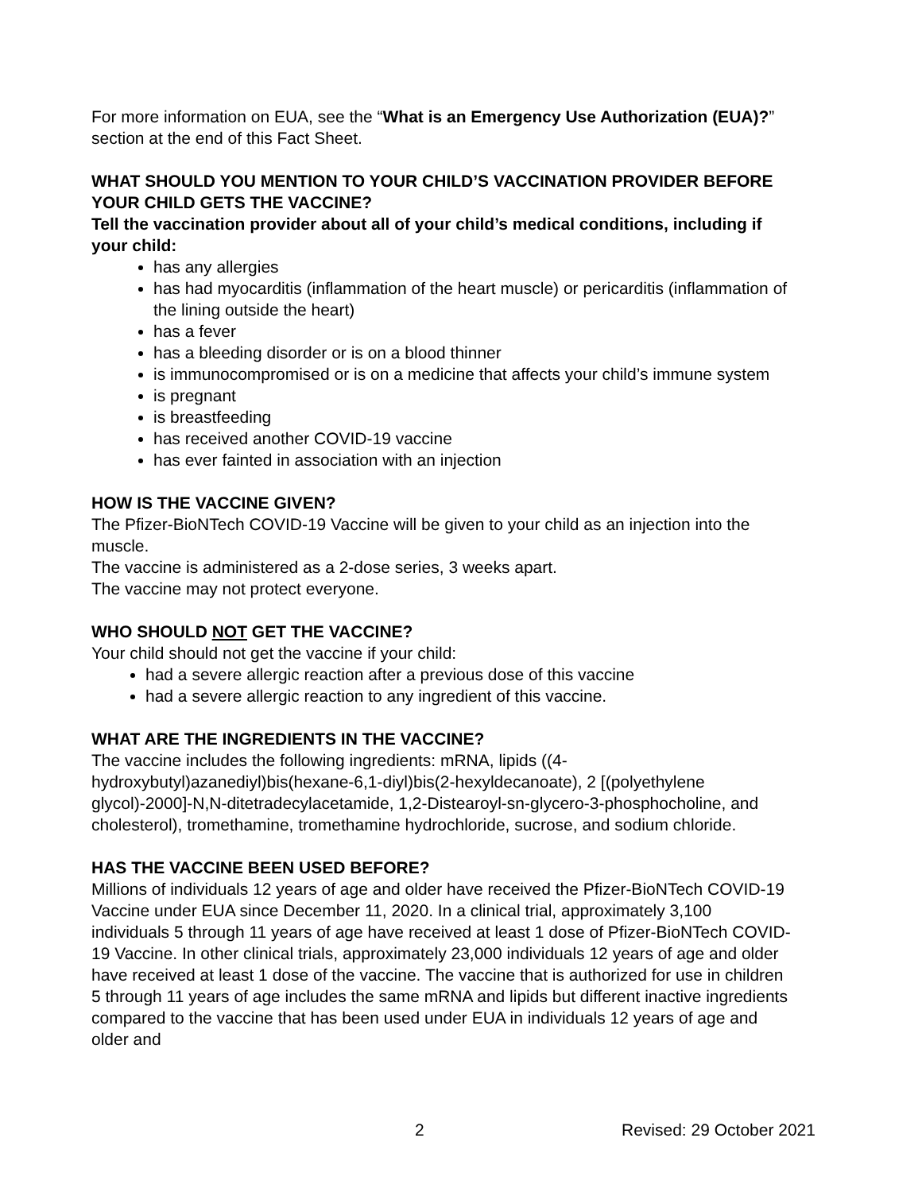For more information on EUA, see the “What is an Emergency Use Authorization (EUA)?” section at the end of this Fact Sheet.
WHAT SHOULD YOU MENTION TO YOUR CHILD’S VACCINATION PROVIDER BEFORE YOUR CHILD GETS THE VACCINE?
Tell the vaccination provider about all of your child’s medical conditions, including if your child:
has any allergies
has had myocarditis (inflammation of the heart muscle) or pericarditis (inflammation of the lining outside the heart)
has a fever
has a bleeding disorder or is on a blood thinner
is immunocompromised or is on a medicine that affects your child’s immune system
is pregnant
is breastfeeding
has received another COVID-19 vaccine
has ever fainted in association with an injection
HOW IS THE VACCINE GIVEN?
The Pfizer-BioNTech COVID-19 Vaccine will be given to your child as an injection into the muscle.
The vaccine is administered as a 2-dose series, 3 weeks apart.
The vaccine may not protect everyone.
WHO SHOULD NOT GET THE VACCINE?
Your child should not get the vaccine if your child:
had a severe allergic reaction after a previous dose of this vaccine
had a severe allergic reaction to any ingredient of this vaccine.
WHAT ARE THE INGREDIENTS IN THE VACCINE?
The vaccine includes the following ingredients: mRNA, lipids ((4-hydroxybutyl)azanediyl)bis(hexane-6,1-diyl)bis(2-hexyldecanoate), 2 [(polyethylene glycol)-2000]-N,N-ditetradecylacetamide, 1,2-Distearoyl-sn-glycero-3-phosphocholine, and cholesterol), tromethamine, tromethamine hydrochloride, sucrose, and sodium chloride.
HAS THE VACCINE BEEN USED BEFORE?
Millions of individuals 12 years of age and older have received the Pfizer-BioNTech COVID-19 Vaccine under EUA since December 11, 2020. In a clinical trial, approximately 3,100 individuals 5 through 11 years of age have received at least 1 dose of Pfizer-BioNTech COVID-19 Vaccine. In other clinical trials, approximately 23,000 individuals 12 years of age and older have received at least 1 dose of the vaccine. The vaccine that is authorized for use in children 5 through 11 years of age includes the same mRNA and lipids but different inactive ingredients compared to the vaccine that has been used under EUA in individuals 12 years of age and older and
2 Revised: 29 October 2021